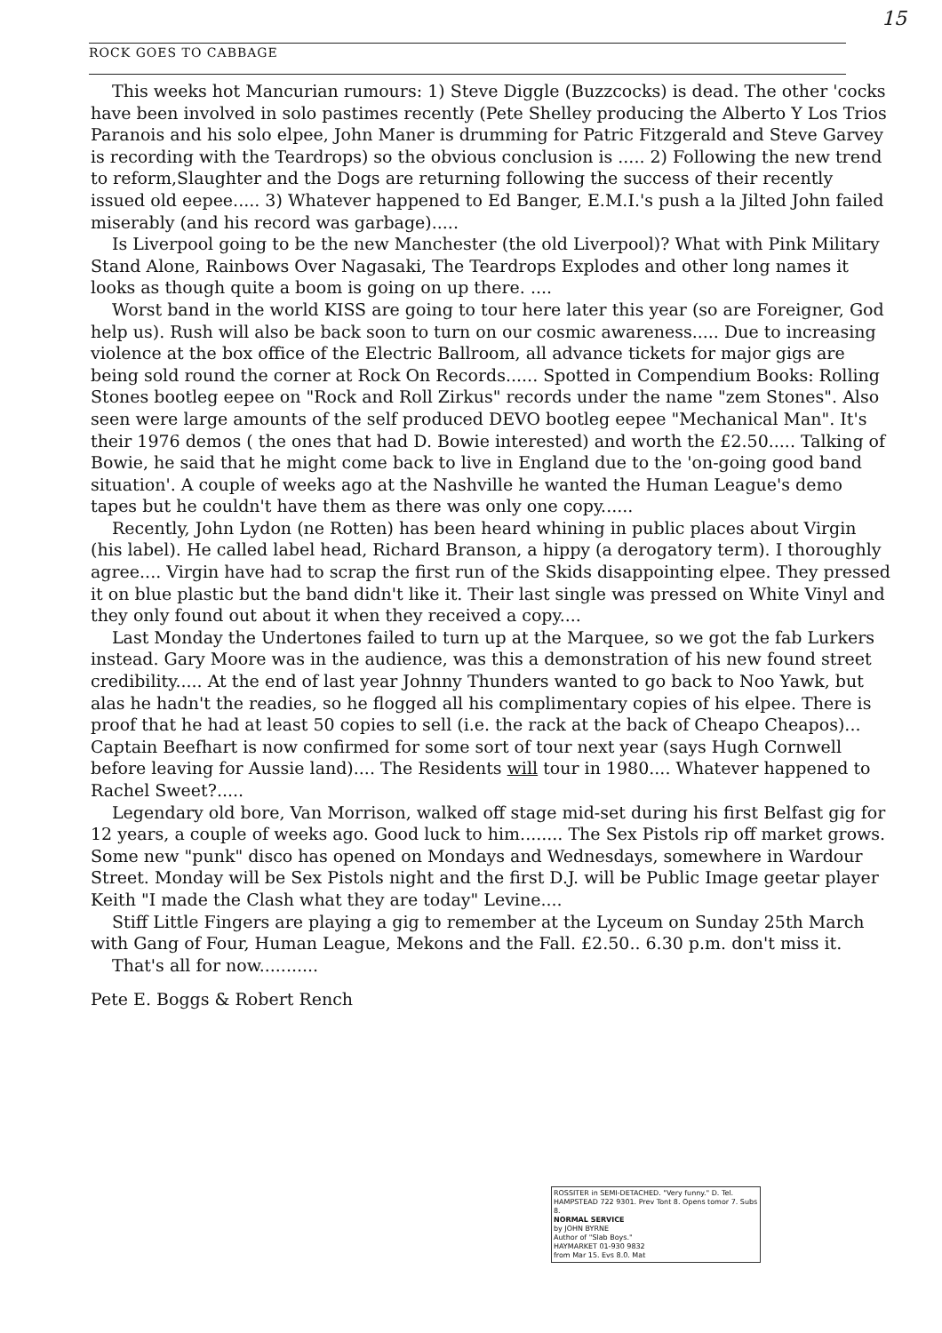15
ROCK GOES TO CABBAGE
This weeks hot Mancurian rumours: 1) Steve Diggle (Buzzcocks) is dead. The other 'cocks have been involved in solo pastimes recently (Pete Shelley producing the Alberto Y Los Trios Paranois and his solo elpee, John Maner is drumming for Patric Fitzgerald and Steve Garvey is recording with the Teardrops) so the obvious conclusion is ..... 2) Following the new trend to reform,Slaughter and the Dogs are returning following the success of their recently issued old eepee..... 3) Whatever happened to Ed Banger, E.M.I.'s push a la Jilted John failed miserably (and his record was garbage).....
Is Liverpool going to be the new Manchester (the old Liverpool)? What with Pink Military Stand Alone, Rainbows Over Nagasaki, The Teardrops Explodes and other long names it looks as though quite a boom is going on up there. ....
Worst band in the world KISS are going to tour here later this year (so are Foreigner, God help us). Rush will also be back soon to turn on our cosmic awareness..... Due to increasing violence at the box office of the Electric Ballroom, all advance tickets for major gigs are being sold round the corner at Rock On Records...... Spotted in Compendium Books: Rolling Stones bootleg eepee on "Rock and Roll Zirkus" records under the name "zem Stones". Also seen were large amounts of the self produced DEVO bootleg eepee "Mechanical Man". It's their 1976 demos ( the ones that had D. Bowie interested) and worth the £2.50..... Talking of Bowie, he said that he might come back to live in England due to the 'on-going good band situation'. A couple of weeks ago at the Nashville he wanted the Human League's demo tapes but he couldn't have them as there was only one copy......
Recently, John Lydon (ne Rotten) has been heard whining in public places about Virgin (his label). He called label head, Richard Branson, a hippy (a derogatory term). I thoroughly agree.... Virgin have had to scrap the first run of the Skids disappointing elpee. They pressed it on blue plastic but the band didn't like it. Their last single was pressed on White Vinyl and they only found out about it when they received a copy....
Last Monday the Undertones failed to turn up at the Marquee, so we got the fab Lurkers instead. Gary Moore was in the audience, was this a demonstration of his new found street credibility..... At the end of last year Johnny Thunders wanted to go back to Noo Yawk, but alas he hadn't the readies, so he flogged all his complimentary copies of his elpee. There is proof that he had at least 50 copies to sell (i.e. the rack at the back of Cheapo Cheapos)... Captain Beefhart is now confirmed for some sort of tour next year (says Hugh Cornwell before leaving for Aussie land).... The Residents will tour in 1980.... Whatever happened to Rachel Sweet?.....
Legendary old bore, Van Morrison, walked off stage mid-set during his first Belfast gig for 12 years, a couple of weeks ago. Good luck to him........ The Sex Pistols rip off market grows. Some new "punk" disco has opened on Mondays and Wednesdays, somewhere in Wardour Street. Monday will be Sex Pistols night and the first D.J. will be Public Image geetar player Keith "I made the Clash what they are today" Levine....
Stiff Little Fingers are playing a gig to remember at the Lyceum on Sunday 25th March with Gang of Four, Human League, Mekons and the Fall. £2.50.. 6.30 p.m. don't miss it.
That's all for now...........
Pete E. Boggs & Robert Rench
ROSSITER in SEMI-DETACHED. "Very funny." D. Tel.
HAMPSTEAD 722 9301. Prev Tont 8. Opens tomor 7. Subs 8.
NORMAL SERVICE
by JOHN BYRNE
Author of "Slab Boys."
HAYMARKET 01-930 9832
from Mar 15. Evs 8.0. Mat